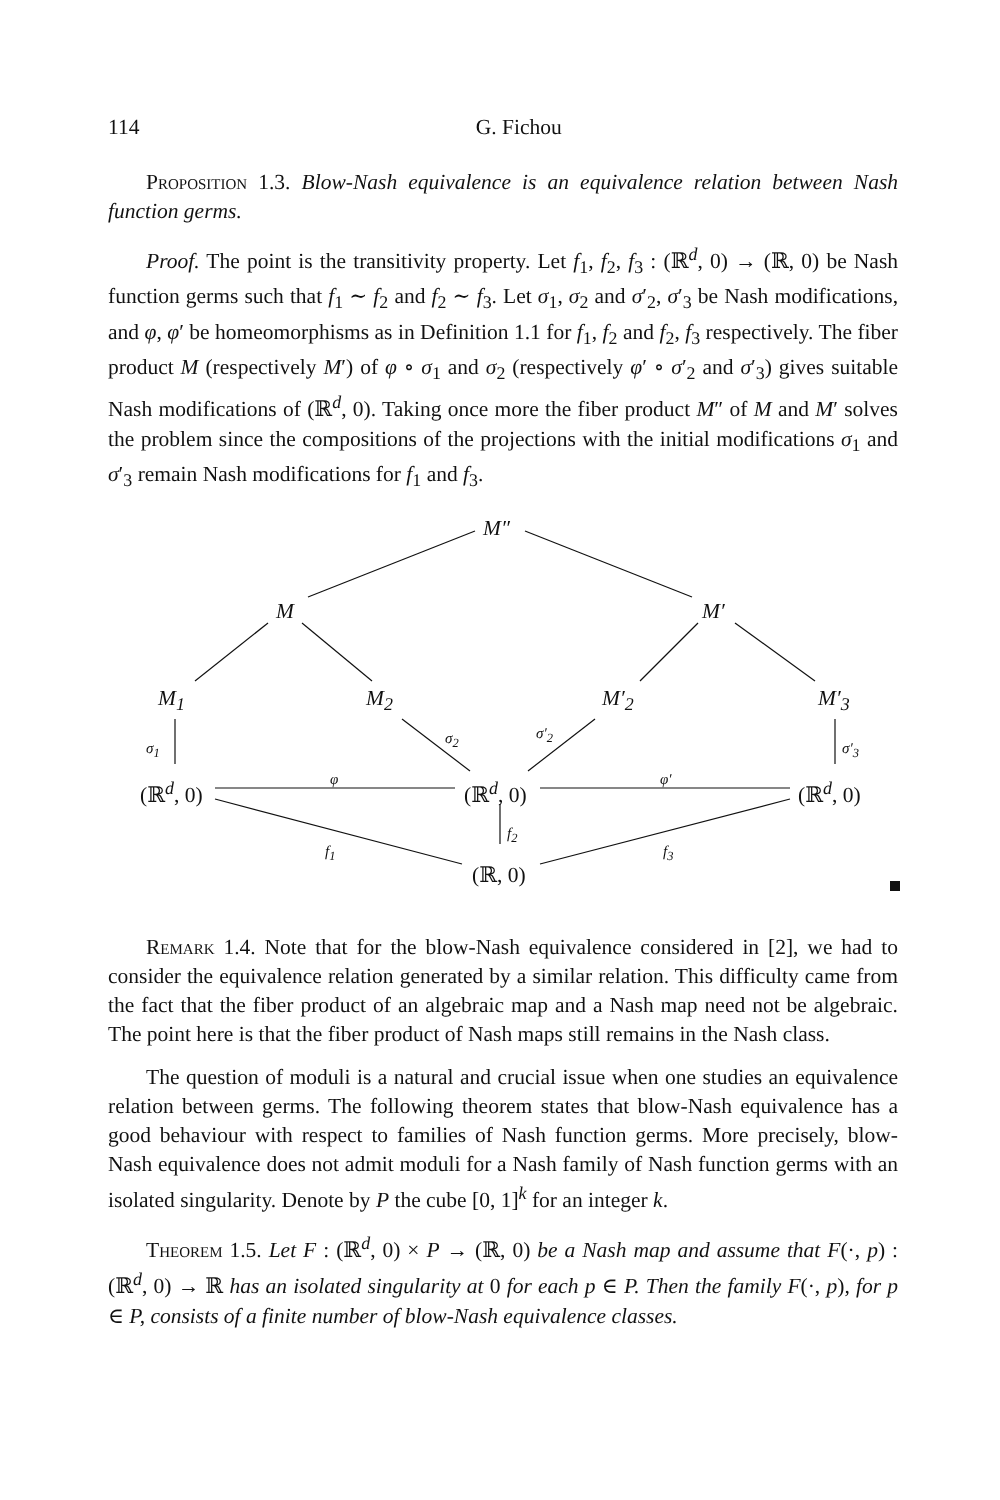114
G. Fichou
Proposition 1.3. Blow-Nash equivalence is an equivalence relation between Nash function germs.
Proof. The point is the transitivity property. Let f<sub>1</sub>, f<sub>2</sub>, f<sub>3</sub> : (ℝ<sup>d</sup>, 0) → (ℝ, 0) be Nash function germs such that f<sub>1</sub> ∼ f<sub>2</sub> and f<sub>2</sub> ∼ f<sub>3</sub>. Let σ<sub>1</sub>, σ<sub>2</sub> and σ′<sub>2</sub>, σ′<sub>3</sub> be Nash modifications, and φ, φ′ be homeomorphisms as in Definition 1.1 for f<sub>1</sub>, f<sub>2</sub> and f<sub>2</sub>, f<sub>3</sub> respectively. The fiber product M (respectively M′) of φ ∘ σ<sub>1</sub> and σ<sub>2</sub> (respectively φ′ ∘ σ′<sub>2</sub> and σ′<sub>3</sub>) gives suitable Nash modifications of (ℝ<sup>d</sup>, 0). Taking once more the fiber product M″ of M and M′ solves the problem since the compositions of the projections with the initial modifications σ<sub>1</sub> and σ′<sub>3</sub> remain Nash modifications for f<sub>1</sub> and f<sub>3</sub>.
M″
M M′
M<sub>1</sub> M<sub>2</sub> M′<sub>2</sub> M′<sub>3</sub>
σ<sub>1</sub>
σ<sub>2</sub> σ′<sub>2</sub>
σ′<sub>3</sub>
(ℝ<sup>d</sup>, 0)
φ
(ℝ<sup>d</sup>, 0)
φ′
(ℝ<sup>d</sup>, 0)
f<sub>2</sub>
f<sub>1</sub> f<sub>3</sub>
(ℝ, 0)
Remark 1.4. Note that for the blow-Nash equivalence considered in [2], we had to consider the equivalence relation generated by a similar relation. This difficulty came from the fact that the fiber product of an algebraic map and a Nash map need not be algebraic. The point here is that the fiber product of Nash maps still remains in the Nash class.
The question of moduli is a natural and crucial issue when one studies an equivalence relation between germs. The following theorem states that blow-Nash equivalence has a good behaviour with respect to families of Nash function germs. More precisely, blow-Nash equivalence does not admit moduli for a Nash family of Nash function germs with an isolated singularity. Denote by P the cube [0, 1]<sup>k</sup> for an integer k.
Theorem 1.5. Let F : (ℝ<sup>d</sup>, 0) × P → (ℝ, 0) be a Nash map and assume that F(·, p) : (ℝ<sup>d</sup>, 0) → ℝ has an isolated singularity at 0 for each p ∈ P. Then the family F(·, p), for p ∈ P, consists of a finite number of blow-Nash equivalence classes.